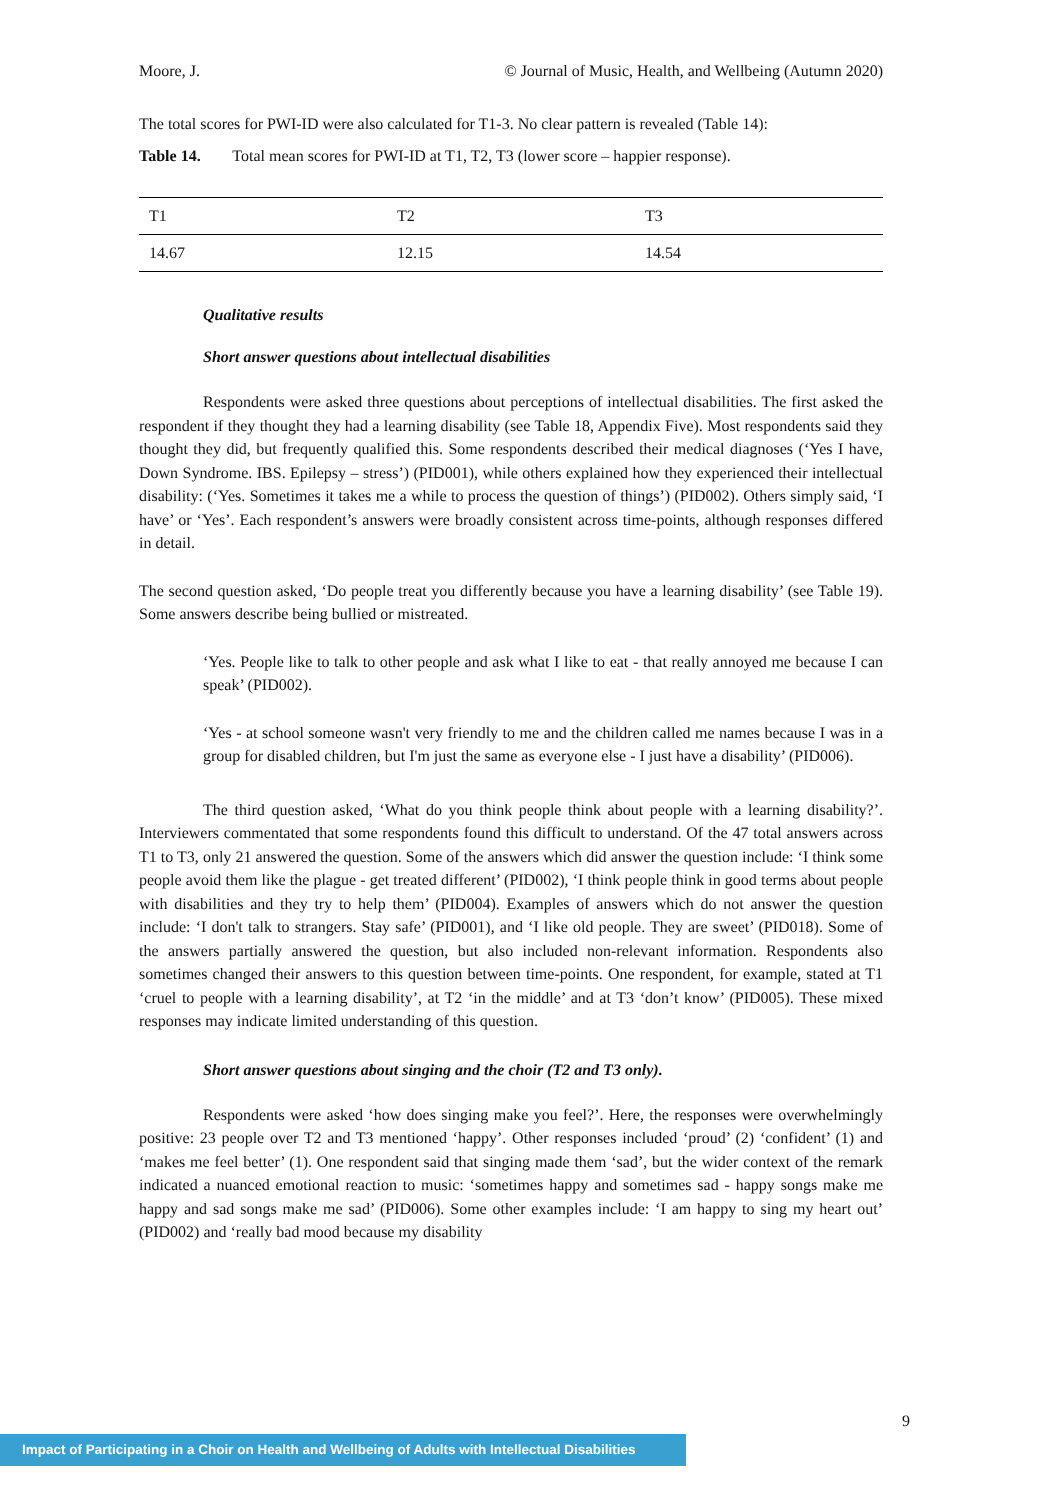Moore, J. © Journal of Music, Health, and Wellbeing (Autumn 2020)
The total scores for PWI-ID were also calculated for T1-3. No clear pattern is revealed (Table 14):
Table 14. Total mean scores for PWI-ID at T1, T2, T3 (lower score – happier response).
| T1 | T2 | T3 |
| 14.67 | 12.15 | 14.54 |
Qualitative results
Short answer questions about intellectual disabilities
Respondents were asked three questions about perceptions of intellectual disabilities. The first asked the respondent if they thought they had a learning disability (see Table 18, Appendix Five). Most respondents said they thought they did, but frequently qualified this. Some respondents described their medical diagnoses (‘Yes I have, Down Syndrome. IBS. Epilepsy – stress’) (PID001), while others explained how they experienced their intellectual disability: (‘Yes. Sometimes it takes me a while to process the question of things’) (PID002). Others simply said, ‘I have’ or ‘Yes’. Each respondent’s answers were broadly consistent across time-points, although responses differed in detail.
The second question asked, ‘Do people treat you differently because you have a learning disability’ (see Table 19). Some answers describe being bullied or mistreated.
‘Yes. People like to talk to other people and ask what I like to eat - that really annoyed me because I can speak’ (PID002).
‘Yes - at school someone wasn't very friendly to me and the children called me names because I was in a group for disabled children, but I'm just the same as everyone else - I just have a disability’ (PID006).
The third question asked, ‘What do you think people think about people with a learning disability?’. Interviewers commentated that some respondents found this difficult to understand. Of the 47 total answers across T1 to T3, only 21 answered the question. Some of the answers which did answer the question include: ‘I think some people avoid them like the plague - get treated different’ (PID002), ‘I think people think in good terms about people with disabilities and they try to help them’ (PID004). Examples of answers which do not answer the question include: ‘I don't talk to strangers. Stay safe’ (PID001), and ‘I like old people. They are sweet’ (PID018). Some of the answers partially answered the question, but also included non-relevant information. Respondents also sometimes changed their answers to this question between time-points. One respondent, for example, stated at T1 ‘cruel to people with a learning disability’, at T2 ‘in the middle’ and at T3 ‘don’t know’ (PID005). These mixed responses may indicate limited understanding of this question.
Short answer questions about singing and the choir (T2 and T3 only).
Respondents were asked ‘how does singing make you feel?’. Here, the responses were overwhelmingly positive: 23 people over T2 and T3 mentioned ‘happy’. Other responses included ‘proud’ (2) ‘confident’ (1) and ‘makes me feel better’ (1). One respondent said that singing made them ‘sad’, but the wider context of the remark indicated a nuanced emotional reaction to music: ‘sometimes happy and sometimes sad - happy songs make me happy and sad songs make me sad’ (PID006). Some other examples include: ‘I am happy to sing my heart out’ (PID002) and ‘really bad mood because my disability
9
Impact of Participating in a Choir on Health and Wellbeing of Adults with Intellectual Disabilities